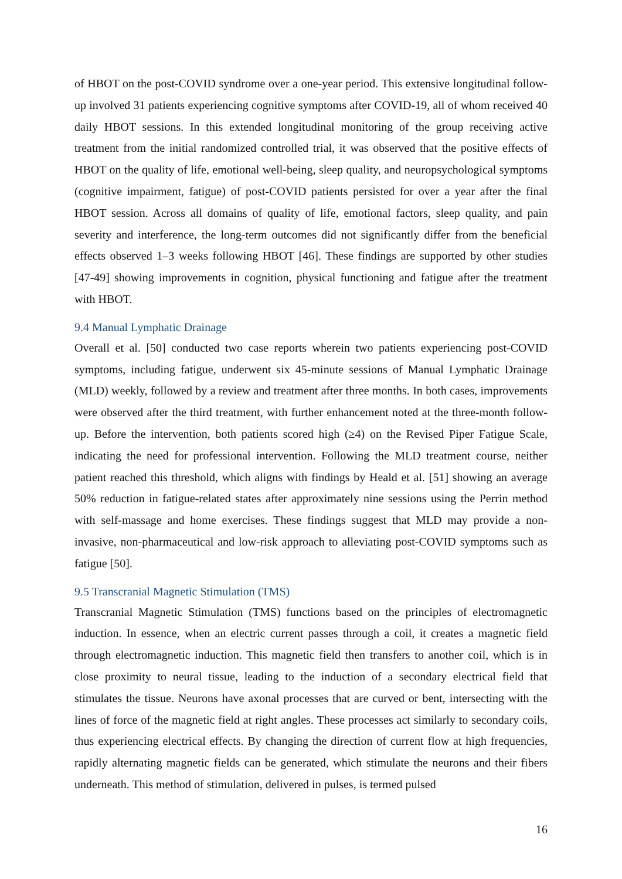of HBOT on the post-COVID syndrome over a one-year period. This extensive longitudinal follow-up involved 31 patients experiencing cognitive symptoms after COVID-19, all of whom received 40 daily HBOT sessions. In this extended longitudinal monitoring of the group receiving active treatment from the initial randomized controlled trial, it was observed that the positive effects of HBOT on the quality of life, emotional well-being, sleep quality, and neuropsychological symptoms (cognitive impairment, fatigue) of post-COVID patients persisted for over a year after the final HBOT session. Across all domains of quality of life, emotional factors, sleep quality, and pain severity and interference, the long-term outcomes did not significantly differ from the beneficial effects observed 1–3 weeks following HBOT [46]. These findings are supported by other studies [47-49] showing improvements in cognition, physical functioning and fatigue after the treatment with HBOT.
9.4 Manual Lymphatic Drainage
Overall et al. [50] conducted two case reports wherein two patients experiencing post-COVID symptoms, including fatigue, underwent six 45-minute sessions of Manual Lymphatic Drainage (MLD) weekly, followed by a review and treatment after three months. In both cases, improvements were observed after the third treatment, with further enhancement noted at the three-month follow-up. Before the intervention, both patients scored high (≥4) on the Revised Piper Fatigue Scale, indicating the need for professional intervention. Following the MLD treatment course, neither patient reached this threshold, which aligns with findings by Heald et al. [51] showing an average 50% reduction in fatigue-related states after approximately nine sessions using the Perrin method with self-massage and home exercises. These findings suggest that MLD may provide a non-invasive, non-pharmaceutical and low-risk approach to alleviating post-COVID symptoms such as fatigue [50].
9.5 Transcranial Magnetic Stimulation (TMS)
Transcranial Magnetic Stimulation (TMS) functions based on the principles of electromagnetic induction. In essence, when an electric current passes through a coil, it creates a magnetic field through electromagnetic induction. This magnetic field then transfers to another coil, which is in close proximity to neural tissue, leading to the induction of a secondary electrical field that stimulates the tissue. Neurons have axonal processes that are curved or bent, intersecting with the lines of force of the magnetic field at right angles. These processes act similarly to secondary coils, thus experiencing electrical effects. By changing the direction of current flow at high frequencies, rapidly alternating magnetic fields can be generated, which stimulate the neurons and their fibers underneath. This method of stimulation, delivered in pulses, is termed pulsed
16